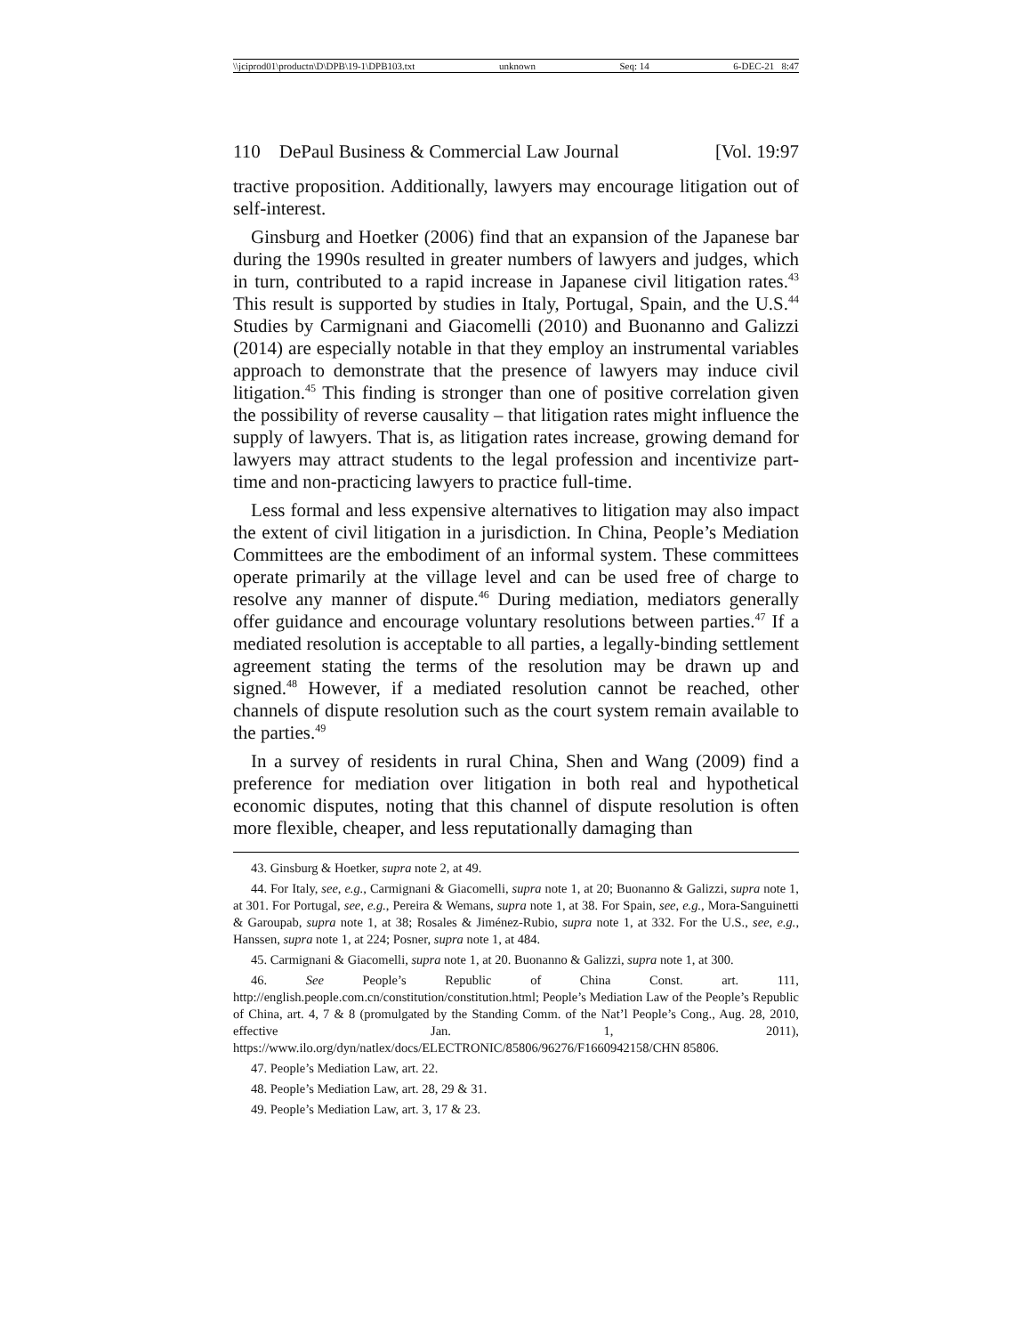\\jciprod01\productn\D\DPB\19-1\DPB103.txt unknown Seq: 14 6-DEC-21 8:47
110 DePaul Business & Commercial Law Journal [Vol. 19:97
tractive proposition. Additionally, lawyers may encourage litigation out of self-interest.
Ginsburg and Hoetker (2006) find that an expansion of the Japanese bar during the 1990s resulted in greater numbers of lawyers and judges, which in turn, contributed to a rapid increase in Japanese civil litigation rates.<sup>43</sup> This result is supported by studies in Italy, Portugal, Spain, and the U.S.<sup>44</sup> Studies by Carmignani and Giacomelli (2010) and Buonanno and Galizzi (2014) are especially notable in that they employ an instrumental variables approach to demonstrate that the presence of lawyers may induce civil litigation.<sup>45</sup> This finding is stronger than one of positive correlation given the possibility of reverse causality – that litigation rates might influence the supply of lawyers. That is, as litigation rates increase, growing demand for lawyers may attract students to the legal profession and incentivize part-time and non-practicing lawyers to practice full-time.
Less formal and less expensive alternatives to litigation may also impact the extent of civil litigation in a jurisdiction. In China, People’s Mediation Committees are the embodiment of an informal system. These committees operate primarily at the village level and can be used free of charge to resolve any manner of dispute.<sup>46</sup> During mediation, mediators generally offer guidance and encourage voluntary resolutions between parties.<sup>47</sup> If a mediated resolution is acceptable to all parties, a legally-binding settlement agreement stating the terms of the resolution may be drawn up and signed.<sup>48</sup> However, if a mediated resolution cannot be reached, other channels of dispute resolution such as the court system remain available to the parties.<sup>49</sup>
In a survey of residents in rural China, Shen and Wang (2009) find a preference for mediation over litigation in both real and hypothetical economic disputes, noting that this channel of dispute resolution is often more flexible, cheaper, and less reputationally damaging than
43. Ginsburg & Hoetker, supra note 2, at 49.
44. For Italy, see, e.g., Carmignani & Giacomelli, supra note 1, at 20; Buonanno & Galizzi, supra note 1, at 301. For Portugal, see, e.g., Pereira & Wemans, supra note 1, at 38. For Spain, see, e.g., Mora-Sanguinetti & Garoupab, supra note 1, at 38; Rosales & Jiménez-Rubio, supra note 1, at 332. For the U.S., see, e.g., Hanssen, supra note 1, at 224; Posner, supra note 1, at 484.
45. Carmignani & Giacomelli, supra note 1, at 20. Buonanno & Galizzi, supra note 1, at 300.
46. See People’s Republic of China Const. art. 111, http://english.people.com.cn/constitution/constitution.html; People’s Mediation Law of the People’s Republic of China, art. 4, 7 & 8 (promulgated by the Standing Comm. of the Nat’l People’s Cong., Aug. 28, 2010, effective Jan. 1, 2011), https://www.ilo.org/dyn/natlex/docs/ELECTRONIC/85806/96276/F1660942158/CHN 85806.
47. People’s Mediation Law, art. 22.
48. People’s Mediation Law, art. 28, 29 & 31.
49. People’s Mediation Law, art. 3, 17 & 23.